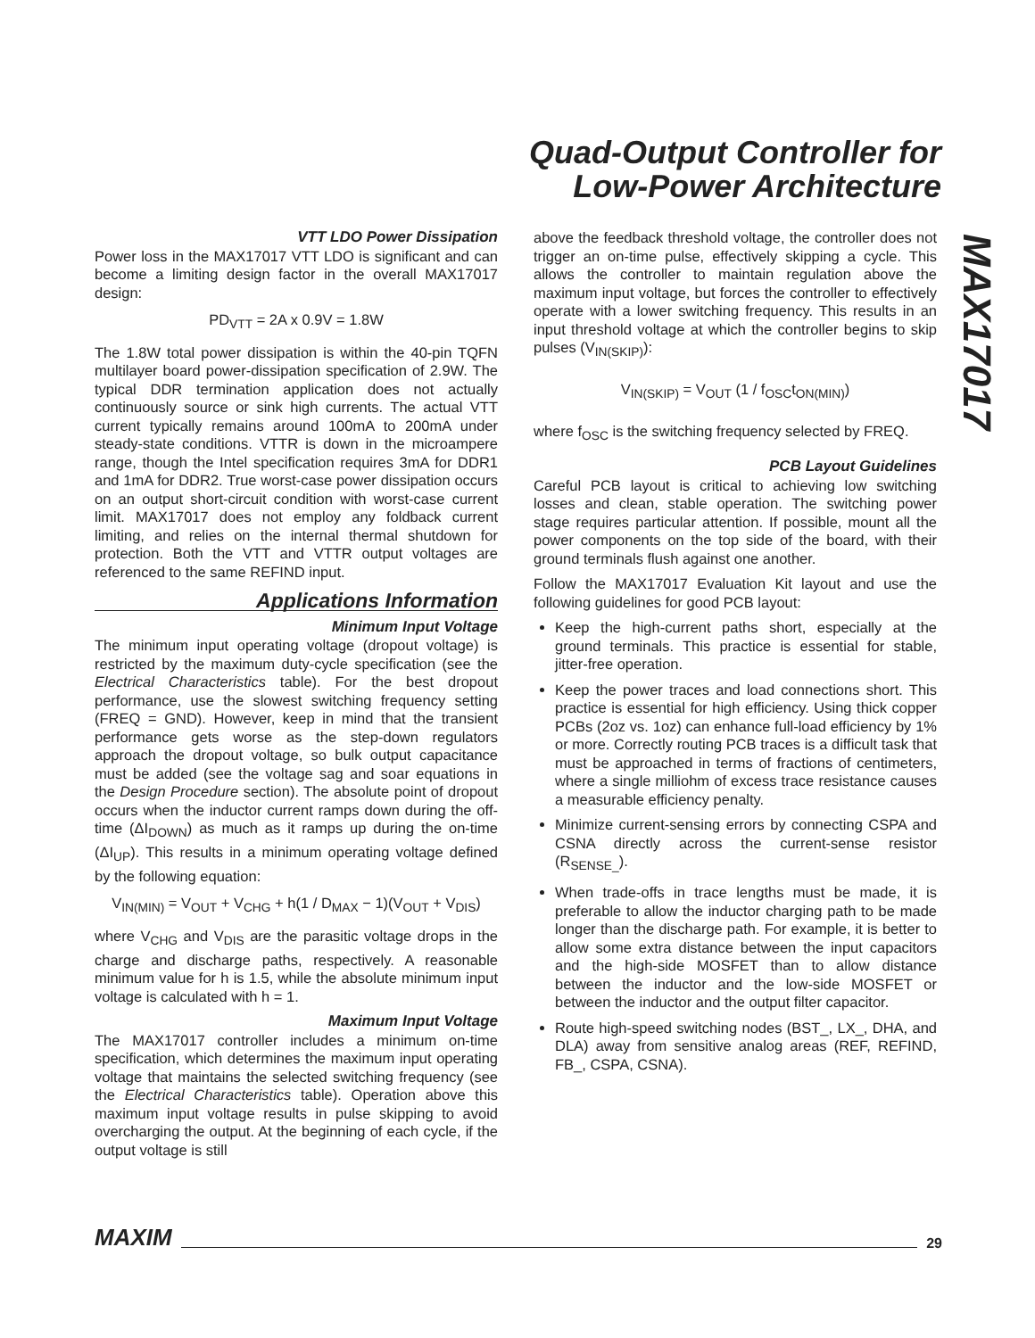Quad-Output Controller for
Low-Power Architecture
MAX17017
VTT LDO Power Dissipation
Power loss in the MAX17017 VTT LDO is significant and can become a limiting design factor in the overall MAX17017 design:
PD<sub>VTT</sub> = 2A x 0.9V = 1.8W
The 1.8W total power dissipation is within the 40-pin TQFN multilayer board power-dissipation specification of 2.9W. The typical DDR termination application does not actually continuously source or sink high currents. The actual VTT current typically remains around 100mA to 200mA under steady-state conditions. VTTR is down in the microampere range, though the Intel specification requires 3mA for DDR1 and 1mA for DDR2. True worst-case power dissipation occurs on an output short-circuit condition with worst-case current limit. MAX17017 does not employ any foldback current limiting, and relies on the internal thermal shutdown for protection. Both the VTT and VTTR output voltages are referenced to the same REFIND input.
Applications Information
Minimum Input Voltage
The minimum input operating voltage (dropout voltage) is restricted by the maximum duty-cycle specification (see the Electrical Characteristics table). For the best dropout performance, use the slowest switching frequency setting (FREQ = GND). However, keep in mind that the transient performance gets worse as the step-down regulators approach the dropout voltage, so bulk output capacitance must be added (see the voltage sag and soar equations in the Design Procedure section). The absolute point of dropout occurs when the inductor current ramps down during the off-time (ΔI<sub>DOWN</sub>) as much as it ramps up during the on-time (ΔI<sub>UP</sub>). This results in a minimum operating voltage defined by the following equation:
V<sub>IN(MIN)</sub> = V<sub>OUT</sub> + V<sub>CHG</sub> + h(1 / D<sub>MAX</sub> − 1)(V<sub>OUT</sub> + V<sub>DIS</sub>)
where V<sub>CHG</sub> and V<sub>DIS</sub> are the parasitic voltage drops in the charge and discharge paths, respectively. A reasonable minimum value for h is 1.5, while the absolute minimum input voltage is calculated with h = 1.
Maximum Input Voltage
The MAX17017 controller includes a minimum on-time specification, which determines the maximum input operating voltage that maintains the selected switching frequency (see the Electrical Characteristics table). Operation above this maximum input voltage results in pulse skipping to avoid overcharging the output. At the beginning of each cycle, if the output voltage is still
above the feedback threshold voltage, the controller does not trigger an on-time pulse, effectively skipping a cycle. This allows the controller to maintain regulation above the maximum input voltage, but forces the controller to effectively operate with a lower switching frequency. This results in an input threshold voltage at which the controller begins to skip pulses (V<sub>IN(SKIP)</sub>):
V<sub>IN(SKIP)</sub> = V<sub>OUT</sub> (1 / f<sub>OSC</sub>t<sub>ON(MIN)</sub>)
where f<sub>OSC</sub> is the switching frequency selected by FREQ.
PCB Layout Guidelines
Careful PCB layout is critical to achieving low switching losses and clean, stable operation. The switching power stage requires particular attention. If possible, mount all the power components on the top side of the board, with their ground terminals flush against one another.
Follow the MAX17017 Evaluation Kit layout and use the following guidelines for good PCB layout:
Keep the high-current paths short, especially at the ground terminals. This practice is essential for stable, jitter-free operation.
Keep the power traces and load connections short. This practice is essential for high efficiency. Using thick copper PCBs (2oz vs. 1oz) can enhance full-load efficiency by 1% or more. Correctly routing PCB traces is a difficult task that must be approached in terms of fractions of centimeters, where a single milliohm of excess trace resistance causes a measurable efficiency penalty.
Minimize current-sensing errors by connecting CSPA and CSNA directly across the current-sense resistor (R<sub>SENSE_</sub>).
When trade-offs in trace lengths must be made, it is preferable to allow the inductor charging path to be made longer than the discharge path. For example, it is better to allow some extra distance between the input capacitors and the high-side MOSFET than to allow distance between the inductor and the low-side MOSFET or between the inductor and the output filter capacitor.
Route high-speed switching nodes (BST_, LX_, DHA, and DLA) away from sensitive analog areas (REF, REFIND, FB_, CSPA, CSNA).
MAXIM 29